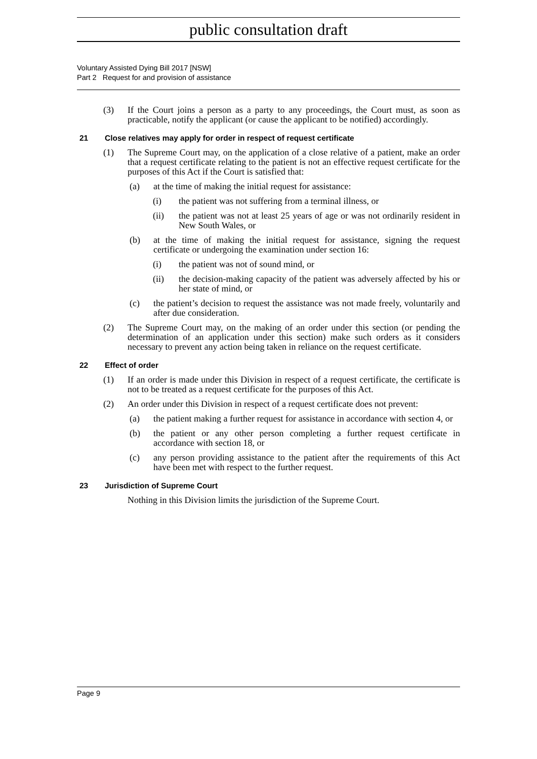public consultation draft
Voluntary Assisted Dying Bill 2017 [NSW]
Part 2 Request for and provision of assistance
(3) If the Court joins a person as a party to any proceedings, the Court must, as soon as practicable, notify the applicant (or cause the applicant to be notified) accordingly.
21 Close relatives may apply for order in respect of request certificate
(1) The Supreme Court may, on the application of a close relative of a patient, make an order that a request certificate relating to the patient is not an effective request certificate for the purposes of this Act if the Court is satisfied that:
(a) at the time of making the initial request for assistance:
(i) the patient was not suffering from a terminal illness, or
(ii) the patient was not at least 25 years of age or was not ordinarily resident in New South Wales, or
(b) at the time of making the initial request for assistance, signing the request certificate or undergoing the examination under section 16:
(i) the patient was not of sound mind, or
(ii) the decision-making capacity of the patient was adversely affected by his or her state of mind, or
(c) the patient’s decision to request the assistance was not made freely, voluntarily and after due consideration.
(2) The Supreme Court may, on the making of an order under this section (or pending the determination of an application under this section) make such orders as it considers necessary to prevent any action being taken in reliance on the request certificate.
22 Effect of order
(1) If an order is made under this Division in respect of a request certificate, the certificate is not to be treated as a request certificate for the purposes of this Act.
(2) An order under this Division in respect of a request certificate does not prevent:
(a) the patient making a further request for assistance in accordance with section 4, or
(b) the patient or any other person completing a further request certificate in accordance with section 18, or
(c) any person providing assistance to the patient after the requirements of this Act have been met with respect to the further request.
23 Jurisdiction of Supreme Court
Nothing in this Division limits the jurisdiction of the Supreme Court.
Page 9